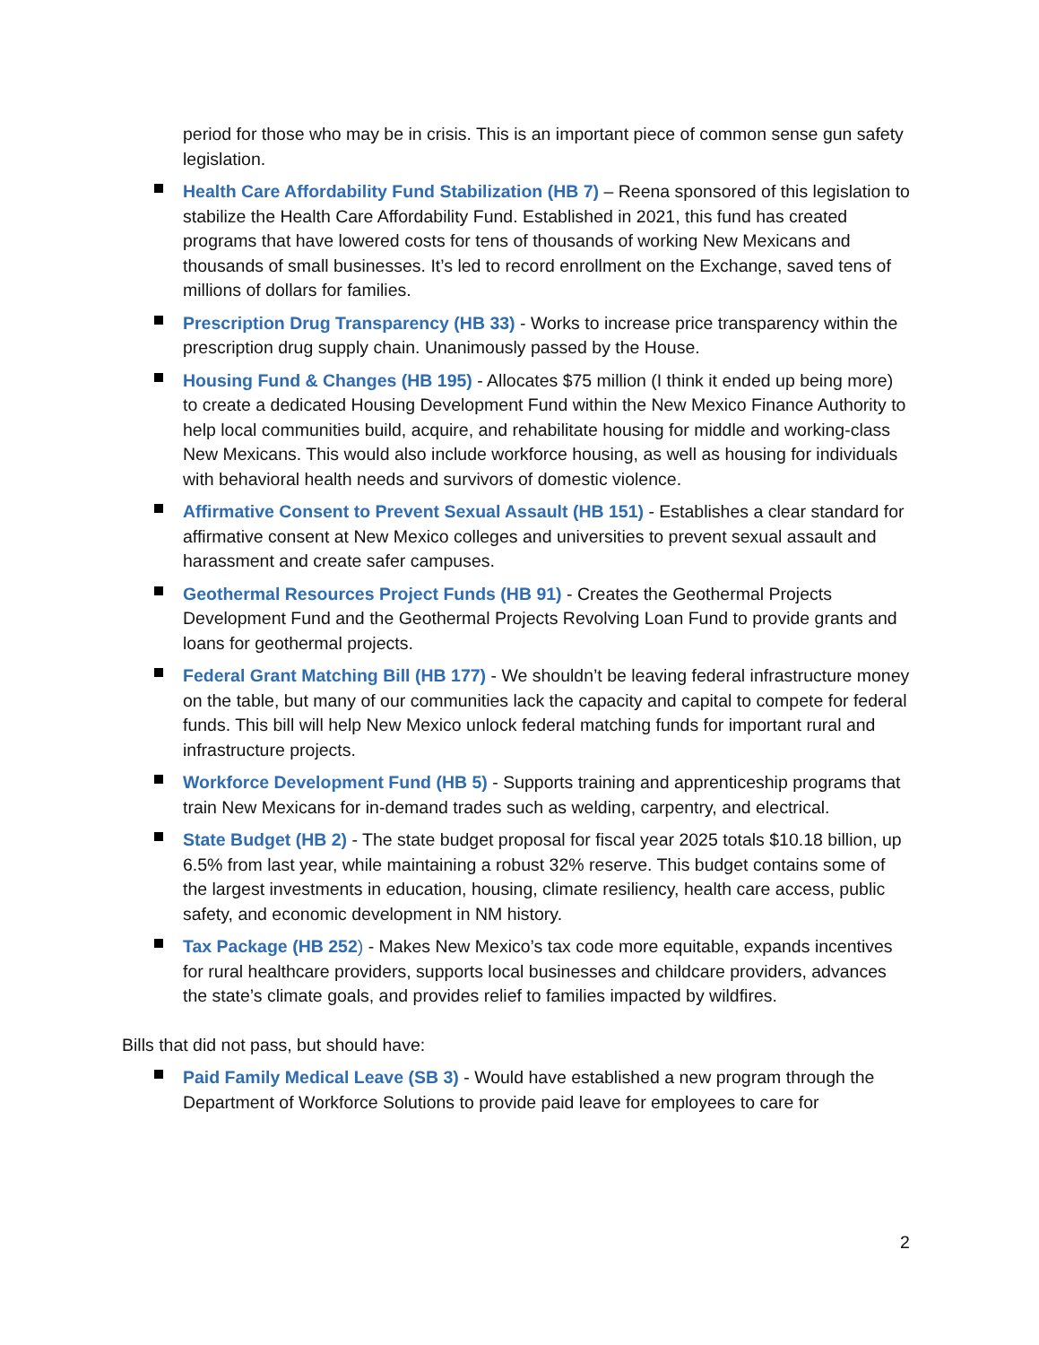period for those who may be in crisis. This is an important piece of common sense gun safety legislation.
Health Care Affordability Fund Stabilization (HB 7) – Reena sponsored of this legislation to stabilize the Health Care Affordability Fund. Established in 2021, this fund has created programs that have lowered costs for tens of thousands of working New Mexicans and thousands of small businesses. It’s led to record enrollment on the Exchange, saved tens of millions of dollars for families.
Prescription Drug Transparency (HB 33) - Works to increase price transparency within the prescription drug supply chain. Unanimously passed by the House.
Housing Fund & Changes (HB 195) - Allocates $75 million (I think it ended up being more) to create a dedicated Housing Development Fund within the New Mexico Finance Authority to help local communities build, acquire, and rehabilitate housing for middle and working-class New Mexicans. This would also include workforce housing, as well as housing for individuals with behavioral health needs and survivors of domestic violence.
Affirmative Consent to Prevent Sexual Assault (HB 151) - Establishes a clear standard for affirmative consent at New Mexico colleges and universities to prevent sexual assault and harassment and create safer campuses.
Geothermal Resources Project Funds (HB 91) - Creates the Geothermal Projects Development Fund and the Geothermal Projects Revolving Loan Fund to provide grants and loans for geothermal projects.
Federal Grant Matching Bill (HB 177) - We shouldn’t be leaving federal infrastructure money on the table, but many of our communities lack the capacity and capital to compete for federal funds. This bill will help New Mexico unlock federal matching funds for important rural and infrastructure projects.
Workforce Development Fund (HB 5) - Supports training and apprenticeship programs that train New Mexicans for in-demand trades such as welding, carpentry, and electrical.
State Budget (HB 2) - The state budget proposal for fiscal year 2025 totals $10.18 billion, up 6.5% from last year, while maintaining a robust 32% reserve. This budget contains some of the largest investments in education, housing, climate resiliency, health care access, public safety, and economic development in NM history.
Tax Package (HB 252) - Makes New Mexico’s tax code more equitable, expands incentives for rural healthcare providers, supports local businesses and childcare providers, advances the state’s climate goals, and provides relief to families impacted by wildfires.
Bills that did not pass, but should have:
Paid Family Medical Leave (SB 3) - Would have established a new program through the Department of Workforce Solutions to provide paid leave for employees to care for
2